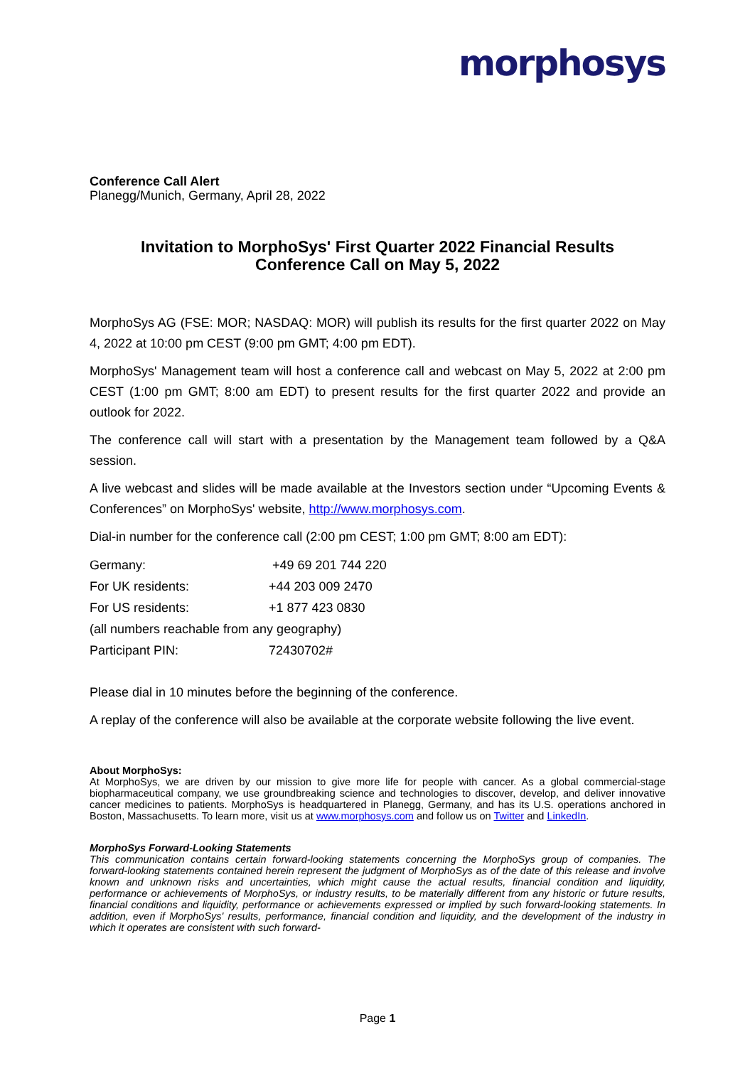morphosys
Conference Call Alert
Planegg/Munich, Germany, April 28, 2022
Invitation to MorphoSys' First Quarter 2022 Financial Results
Conference Call on May 5, 2022
MorphoSys AG (FSE: MOR; NASDAQ: MOR) will publish its results for the first quarter 2022 on May 4, 2022 at 10:00 pm CEST (9:00 pm GMT; 4:00 pm EDT).
MorphoSys' Management team will host a conference call and webcast on May 5, 2022 at 2:00 pm CEST (1:00 pm GMT; 8:00 am EDT) to present results for the first quarter 2022 and provide an outlook for 2022.
The conference call will start with a presentation by the Management team followed by a Q&A session.
A live webcast and slides will be made available at the Investors section under “Upcoming Events & Conferences” on MorphoSys' website, http://www.morphosys.com.
Dial-in number for the conference call (2:00 pm CEST; 1:00 pm GMT; 8:00 am EDT):
| Germany: | +49 69 201 744 220 |
| For UK residents: | +44 203 009 2470 |
| For US residents: | +1 877 423 0830 |
| (all numbers reachable from any geography) | |
| Participant PIN: | 72430702# |
Please dial in 10 minutes before the beginning of the conference.
A replay of the conference will also be available at the corporate website following the live event.
About MorphoSys:
At MorphoSys, we are driven by our mission to give more life for people with cancer. As a global commercial-stage biopharmaceutical company, we use groundbreaking science and technologies to discover, develop, and deliver innovative cancer medicines to patients. MorphoSys is headquartered in Planegg, Germany, and has its U.S. operations anchored in Boston, Massachusetts. To learn more, visit us at www.morphosys.com and follow us on Twitter and LinkedIn.
MorphoSys Forward-Looking Statements
This communication contains certain forward-looking statements concerning the MorphoSys group of companies. The forward-looking statements contained herein represent the judgment of MorphoSys as of the date of this release and involve known and unknown risks and uncertainties, which might cause the actual results, financial condition and liquidity, performance or achievements of MorphoSys, or industry results, to be materially different from any historic or future results, financial conditions and liquidity, performance or achievements expressed or implied by such forward-looking statements. In addition, even if MorphoSys' results, performance, financial condition and liquidity, and the development of the industry in which it operates are consistent with such forward-
Page 1